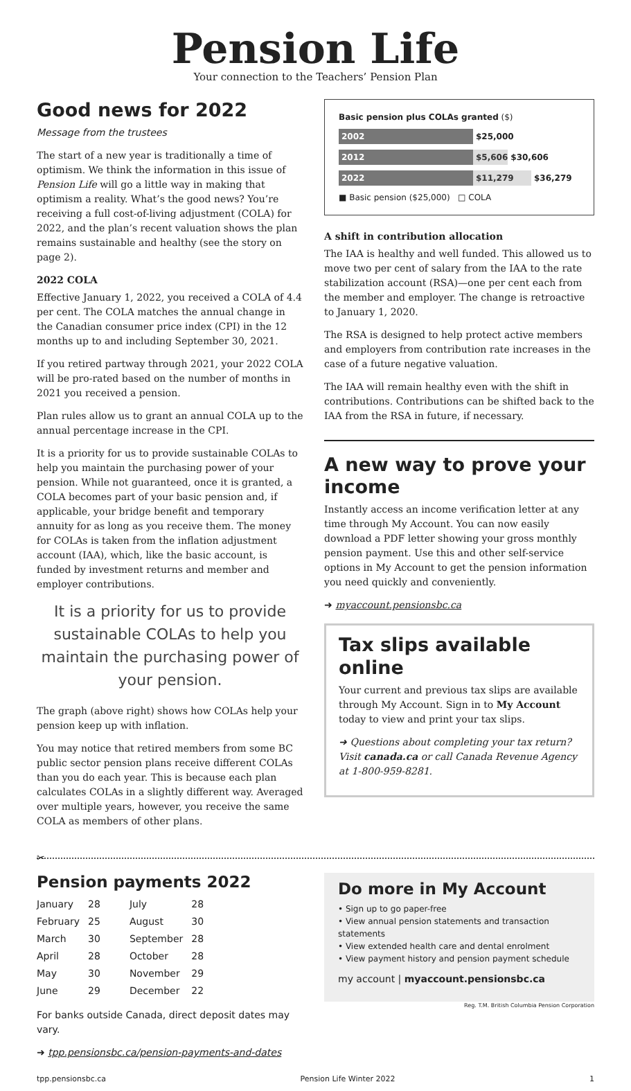Pension Life
Your connection to the Teachers’ Pension Plan
Good news for 2022
Message from the trustees
The start of a new year is traditionally a time of optimism. We think the information in this issue of Pension Life will go a little way in making that optimism a reality. What’s the good news? You’re receiving a full cost-of-living adjustment (COLA) for 2022, and the plan’s recent valuation shows the plan remains sustainable and healthy (see the story on page 2).
2022 COLA
Effective January 1, 2022, you received a COLA of 4.4 per cent. The COLA matches the annual change in the Canadian consumer price index (CPI) in the 12 months up to and including September 30, 2021.
If you retired partway through 2021, your 2022 COLA will be pro-rated based on the number of months in 2021 you received a pension.
Plan rules allow us to grant an annual COLA up to the annual percentage increase in the CPI.
It is a priority for us to provide sustainable COLAs to help you maintain the purchasing power of your pension. While not guaranteed, once it is granted, a COLA becomes part of your basic pension and, if applicable, your bridge benefit and temporary annuity for as long as you receive them. The money for COLAs is taken from the inflation adjustment account (IAA), which, like the basic account, is funded by investment returns and member and employer contributions.
It is a priority for us to provide sustainable COLAs to help you maintain the purchasing power of your pension.
The graph (above right) shows how COLAs help your pension keep up with inflation.
You may notice that retired members from some BC public sector pension plans receive different COLAs than you do each year. This is because each plan calculates COLAs in a slightly different way. Averaged over multiple years, however, you receive the same COLA as members of other plans.
Basic pension plus COLAs granted ($)
2002 $25,000
2012 $5,606 $30,606
2022 $11,279 $36,279
■ Basic pension ($25,000) □ COLA
A shift in contribution allocation
The IAA is healthy and well funded. This allowed us to move two per cent of salary from the IAA to the rate stabilization account (RSA)—one per cent each from the member and employer. The change is retroactive to January 1, 2020.
The RSA is designed to help protect active members and employers from contribution rate increases in the case of a future negative valuation.
The IAA will remain healthy even with the shift in contributions. Contributions can be shifted back to the IAA from the RSA in future, if necessary.
A new way to prove your income
Instantly access an income verification letter at any time through My Account. You can now easily download a PDF letter showing your gross monthly pension payment. Use this and other self-service options in My Account to get the pension information you need quickly and conveniently.
➜ myaccount.pensionsbc.ca
Tax slips available online
Your current and previous tax slips are available through My Account. Sign in to My Account today to view and print your tax slips.
➜ Questions about completing your tax return? Visit canada.ca or call Canada Revenue Agency at 1-800-959-8281.
✂
Pension payments 2022
| January | 28 | July | 28 |
| February | 25 | August | 30 |
| March | 30 | September | 28 |
| April | 28 | October | 28 |
| May | 30 | November | 29 |
| June | 29 | December | 22 |
For banks outside Canada, direct deposit dates may vary.
➜ tpp.pensionsbc.ca/pension-payments-and-dates
Do more in My Account
• Sign up to go paper-free
• View annual pension statements and transaction statements
• View extended health care and dental enrolment
• View payment history and pension payment schedule
my account | myaccount.pensionsbc.ca
Reg. T.M. British Columbia Pension Corporation
tpp.pensionsbc.ca Pension Life Winter 2022 1